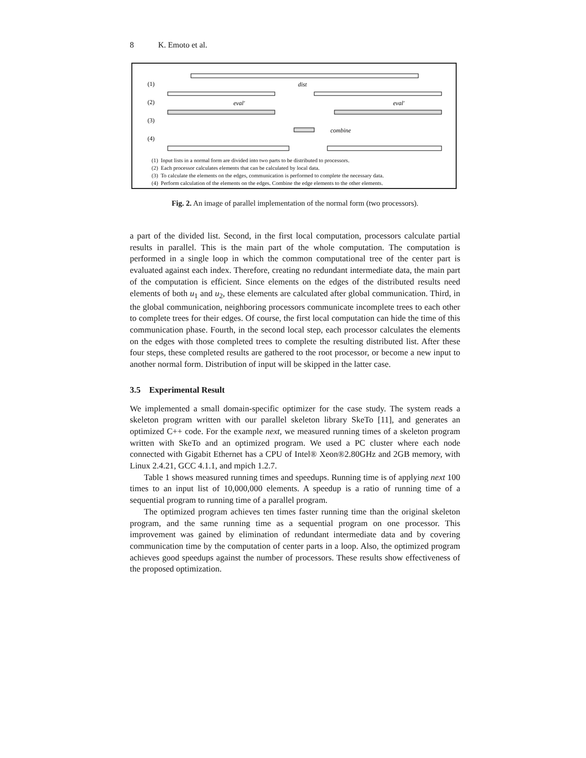8 K. Emoto et al.
(1)
(2)
(3)
(4)
dist
eval′
eval′
combine
(1) Input lists in a normal form are divided into two parts to be distributed to processors.
(2) Each processor calculates elements that can be calculated by local data.
(3) To calculate the elements on the edges, communication is performed to complete the necessary data.
(4) Perform calculation of the elements on the edges. Combine the edge elements to the other elements.
Fig. 2. An image of parallel implementation of the normal form (two processors).
a part of the divided list. Second, in the first local computation, processors calculate partial results in parallel. This is the main part of the whole computation. The computation is performed in a single loop in which the common computational tree of the center part is evaluated against each index. Therefore, creating no redundant intermediate data, the main part of the computation is efficient. Since elements on the edges of the distributed results need elements of both u<sub>1</sub> and u<sub>2</sub>, these elements are calculated after global communication. Third, in the global communication, neighboring processors communicate incomplete trees to each other to complete trees for their edges. Of course, the first local computation can hide the time of this communication phase. Fourth, in the second local step, each processor calculates the elements on the edges with those completed trees to complete the resulting distributed list. After these four steps, these completed results are gathered to the root processor, or become a new input to another normal form. Distribution of input will be skipped in the latter case.
3.5 Experimental Result
We implemented a small domain-specific optimizer for the case study. The system reads a skeleton program written with our parallel skeleton library SkeTo [11], and generates an optimized C++ code. For the example next, we measured running times of a skeleton program written with SkeTo and an optimized program. We used a PC cluster where each node connected with Gigabit Ethernet has a CPU of Intel® Xeon®2.80GHz and 2GB memory, with Linux 2.4.21, GCC 4.1.1, and mpich 1.2.7.
Table 1 shows measured running times and speedups. Running time is of applying next 100 times to an input list of 10,000,000 elements. A speedup is a ratio of running time of a sequential program to running time of a parallel program.
The optimized program achieves ten times faster running time than the original skeleton program, and the same running time as a sequential program on one processor. This improvement was gained by elimination of redundant intermediate data and by covering communication time by the computation of center parts in a loop. Also, the optimized program achieves good speedups against the number of processors. These results show effectiveness of the proposed optimization.